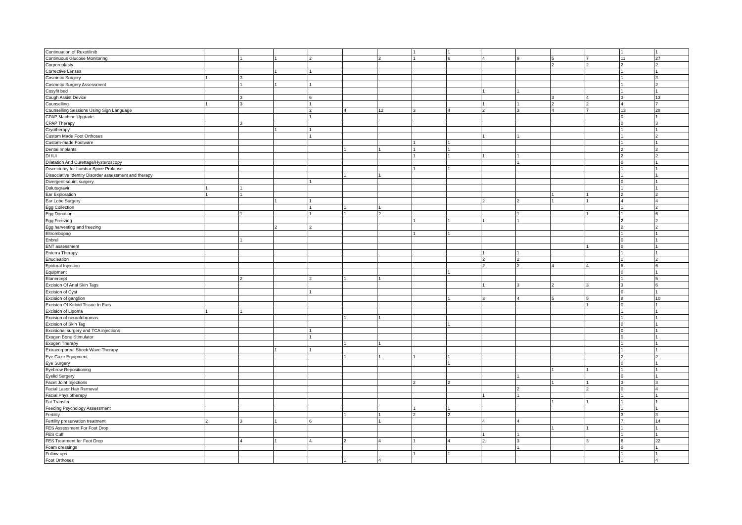| Continuation of Ruxotilinib | | | | | | | 1 | 1 | | | | | 1 | 1 |
| Continuous Glucose Monitoring | | 1 | 1 | 2 | | 2 | 1 | 6 | 4 | 9 | 5 | 7 | 11 | 27 |
| Corporoplasty | | | | | | | | | | | 2 | 2 | 2 | 2 |
| Corrective Lenses | | | 1 | 1 | | | | | | | | | 1 | 1 |
| Cosmetic Surgery | 1 | 3 | | | | | | | | | | | 1 | 3 |
| Cosmetic Surgery Assessment | | 1 | 1 | 1 | | | | | | | | | 1 | 2 |
| Cosyfit bed | | | | | | | | | 1 | 1 | | | 1 | 1 |
| Cough Assist Device | | 3 | | 6 | | | | | | | 3 | 4 | 3 | 13 |
| Counselling | 1 | 3 | | 1 | | | | | 1 | 1 | 2 | 2 | 4 | 7 |
| Counselling Sessions Using Sign Language | | | | 2 | 4 | 12 | 3 | 4 | 2 | 3 | 4 | 7 | 13 | 28 |
| CPAP Machine Upgrade | | | | 1 | | | | | | | | | 0 | 1 |
| CPAP Therapy | | 3 | | | | | | | | | | | 0 | 3 |
| Cryotherapy | | | 1 | 1 | | | | | | | | | 1 | 1 |
| Custom Made Foot Orthoses | | | | 1 | | | | | 1 | 1 | | | 1 | 2 |
| Custom-made Footware | | | | | | | 1 | 1 | | | | | 1 | 1 |
| Dental Implants | | | | | 1 | 1 | 1 | 1 | | | | | 2 | 2 |
| DI IUI | | | | | | | 1 | 1 | 1 | 1 | | | 2 | 2 |
| Dilatation And Curettage/Hysteroscopy | | | | | | | | | | 1 | | | 0 | 1 |
| Discectomy for Lumbar Spine Prolapse | | | | | | | 1 | 1 | | | | | 1 | 1 |
| Dissociative Identity Disorder assessment and therapy | | | | | 1 | 1 | | | | | | | 1 | 1 |
| Divergent squint surgery | | | | 1 | | | | | | | | | 0 | 1 |
| Dolutegravir | 1 | 1 | | | | | | | | | | | 1 | 1 |
| Ear Exploration | 1 | 1 | | | | | | | | | 1 | 1 | 2 | 2 |
| Ear Lobe Surgery | | | 1 | 1 | | | | | 2 | 2 | 1 | 1 | 4 | 4 |
| Egg Collection | | | | 1 | 1 | 1 | | | | | | | 1 | 2 |
| Egg Donation | | 1 | | 1 | 1 | 2 | | | | 1 | | 1 | 1 | 6 |
| Egg Freezing | | | | | | | 1 | 1 | 1 | 1 | | | 2 | 2 |
| Egg harvesting and freezing | | | 2 | 2 | | | | | | | | | 2 | 2 |
| Eltrombopag | | | | | | | 1 | 1 | | | | | 1 | 1 |
| Enbrel | | 1 | | | | | | | | | | | 0 | 1 |
| ENT assessment | | | | | | | | | | | | 1 | 0 | 1 |
| Enterra Therapy | | | | | | | | | 1 | 1 | | | 1 | 1 |
| Enucleation | | | | | | | | | 2 | 2 | | | 2 | 2 |
| Epidural Injection | | | | | | | | | 2 | 2 | 4 | 4 | 6 | 6 |
| Equipment | | | | | | | | 1 | | | | | 0 | 1 |
| Etanercept | | 2 | | 2 | 1 | 1 | | | | | | | 1 | 5 |
| Excision Of Anal Skin Tags | | | | | | | | | 1 | 3 | 2 | 3 | 3 | 6 |
| Excision of Cyst | | | | 1 | | | | | | | | | 0 | 1 |
| Excision of ganglion | | | | | | | | 1 | 3 | 4 | 5 | 5 | 8 | 10 |
| Excision Of Keloid Tissue In Ears | | | | | | | | | | | | 1 | 0 | 1 |
| Excision of Lipoma | 1 | 1 | | | | | | | | | | | 1 | 1 |
| Excision of neurofribromas | | | | | 1 | 1 | | | | | | | 1 | 1 |
| Excision of Skin Tag | | | | | | | | 1 | | | | | 0 | 1 |
| Excisional surgery and TCA injections | | | | 1 | | | | | | | | | 0 | 1 |
| Exogen Bone Stimulator | | | | 1 | | | | | | | | | 0 | 1 |
| Exogen Therapy | | | | | 1 | 1 | | | | | | | 1 | 1 |
| Extracorporeal Shock Wave Therapy | | | 1 | 1 | | | | | | | | | 1 | 1 |
| Eye Gaze Equipment | | | | | 1 | 1 | 1 | 1 | | | | | 2 | 2 |
| Eye Surgery | | | | | | | | 1 | | | | | 0 | 1 |
| Eyebrow Repositioning | | | | | | | | | | | 1 | 1 | 1 | 1 |
| Eyelid Surgery | | | | | | | | | | 1 | | | 0 | 1 |
| Facet Joint Injections | | | | | | | 2 | 2 | | | 1 | 1 | 3 | 3 |
| Facial Laser Hair Removal | | | | | | | | | | 2 | | 2 | 0 | 4 |
| Facial Physiotherapy | | | | | | | | | 1 | 1 | | | 1 | 1 |
| Fat Transfer | | | | | | | | | | | 1 | 1 | 1 | 1 |
| Feeding Psychology Assessment | | | | | | | 1 | 1 | | | | | 1 | 1 |
| Fertility | | | | | 1 | 1 | 2 | 2 | | | | | 3 | 3 |
| Fertility preservation treatment | 2 | 3 | 1 | 6 | | 1 | | | 4 | 4 | | | 7 | 14 |
| FES Assessment For Foot Drop | | | | | | | | | | | 1 | 1 | 1 | 1 |
| FES Cuff | | | | | | | | | 1 | 1 | | | 1 | 1 |
| FES Treatment for Foot Drop | | 4 | 1 | 4 | 2 | 4 | 1 | 4 | 2 | 3 | | 3 | 6 | 22 |
| Foam dressings | | | | | | | | | | 1 | | | 0 | 1 |
| Follow-ups | | | | | | | 1 | 1 | | | | | 1 | 1 |
| Foot Orthoses | | | | | 1 | 4 | | | | | | | 1 | 4 |